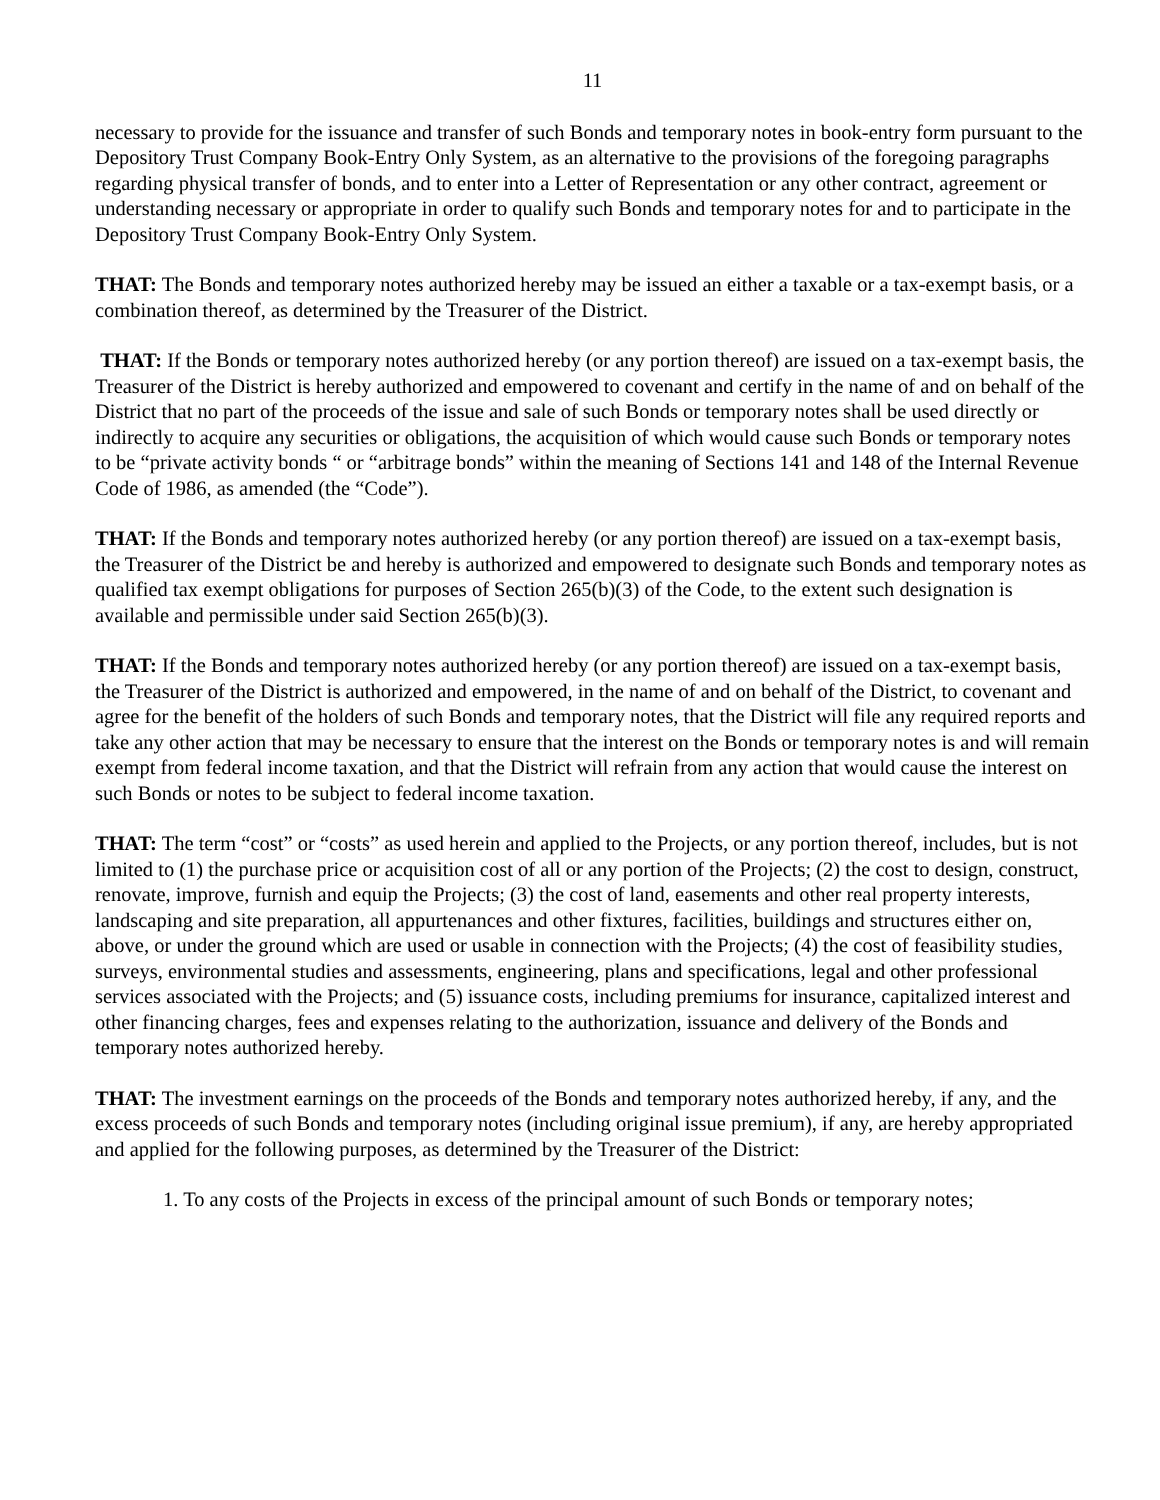11
necessary to provide for the issuance and transfer of such Bonds and temporary notes in book-entry form pursuant to the Depository Trust Company Book-Entry Only System, as an alternative to the provisions of the foregoing paragraphs regarding physical transfer of bonds, and to enter into a Letter of Representation or any other contract, agreement or understanding necessary or appropriate in order to qualify such Bonds and temporary notes for and to participate in the Depository Trust Company Book-Entry Only System.
THAT: The Bonds and temporary notes authorized hereby may be issued an either a taxable or a tax-exempt basis, or a combination thereof, as determined by the Treasurer of the District.
THAT: If the Bonds or temporary notes authorized hereby (or any portion thereof) are issued on a tax-exempt basis, the Treasurer of the District is hereby authorized and empowered to covenant and certify in the name of and on behalf of the District that no part of the proceeds of the issue and sale of such Bonds or temporary notes shall be used directly or indirectly to acquire any securities or obligations, the acquisition of which would cause such Bonds or temporary notes to be “private activity bonds “ or “arbitrage bonds” within the meaning of Sections 141 and 148 of the Internal Revenue Code of 1986, as amended (the “Code”).
THAT: If the Bonds and temporary notes authorized hereby (or any portion thereof) are issued on a tax-exempt basis, the Treasurer of the District be and hereby is authorized and empowered to designate such Bonds and temporary notes as qualified tax exempt obligations for purposes of Section 265(b)(3) of the Code, to the extent such designation is available and permissible under said Section 265(b)(3).
THAT: If the Bonds and temporary notes authorized hereby (or any portion thereof) are issued on a tax-exempt basis, the Treasurer of the District is authorized and empowered, in the name of and on behalf of the District, to covenant and agree for the benefit of the holders of such Bonds and temporary notes, that the District will file any required reports and take any other action that may be necessary to ensure that the interest on the Bonds or temporary notes is and will remain exempt from federal income taxation, and that the District will refrain from any action that would cause the interest on such Bonds or notes to be subject to federal income taxation.
THAT: The term “cost” or “costs” as used herein and applied to the Projects, or any portion thereof, includes, but is not limited to (1) the purchase price or acquisition cost of all or any portion of the Projects; (2) the cost to design, construct, renovate, improve, furnish and equip the Projects; (3) the cost of land, easements and other real property interests, landscaping and site preparation, all appurtenances and other fixtures, facilities, buildings and structures either on, above, or under the ground which are used or usable in connection with the Projects; (4) the cost of feasibility studies, surveys, environmental studies and assessments, engineering, plans and specifications, legal and other professional services associated with the Projects; and (5) issuance costs, including premiums for insurance, capitalized interest and other financing charges, fees and expenses relating to the authorization, issuance and delivery of the Bonds and temporary notes authorized hereby.
THAT: The investment earnings on the proceeds of the Bonds and temporary notes authorized hereby, if any, and the excess proceeds of such Bonds and temporary notes (including original issue premium), if any, are hereby appropriated and applied for the following purposes, as determined by the Treasurer of the District:
1. To any costs of the Projects in excess of the principal amount of such Bonds or temporary notes;